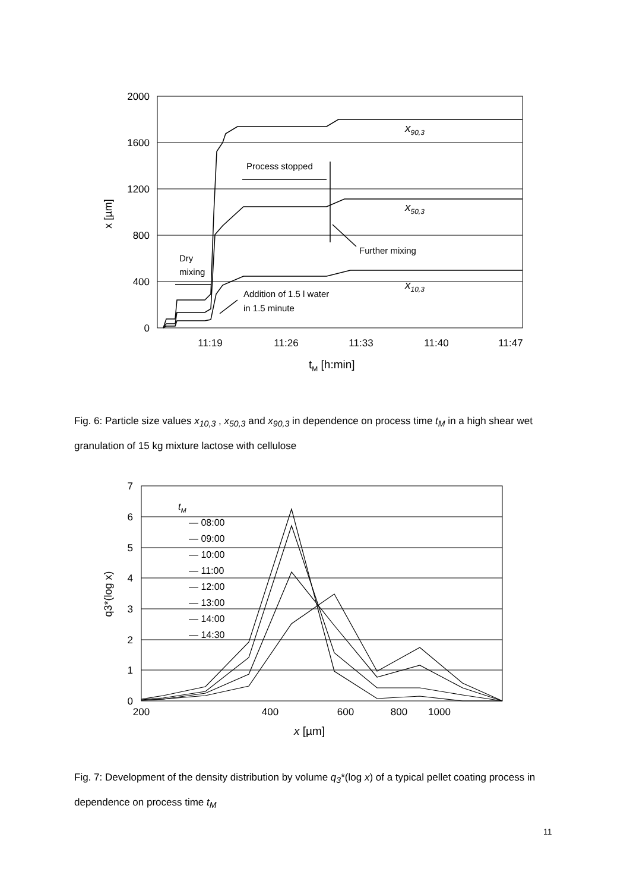2000
1600
1200
800
400
0
11:19
11:26
11:33
11:40
11:47
x [µm]
tM [h:min]
Process stopped
Further mixing
Dry
mixing
Addition of 1.5 l water
in 1.5 minute
x90,3
x50,3
x10,3
Fig. 6: Particle size values x<sub>10,3</sub> , x<sub>50,3</sub> and x<sub>90,3</sub> in dependence on process time t<sub>M</sub> in a high shear wet granulation of 15 kg mixture lactose with cellulose
7
6
5
4
3
2
1
0
200
400
600
800
1000
q3*(log x)
x [µm]
tM
— 08:00
— 09:00
— 10:00
— 11:00
— 12:00
— 13:00
— 14:00
— 14:30
Fig. 7: Development of the density distribution by volume q<sub>3</sub>*(log x) of a typical pellet coating process in dependence on process time t<sub>M</sub>
11